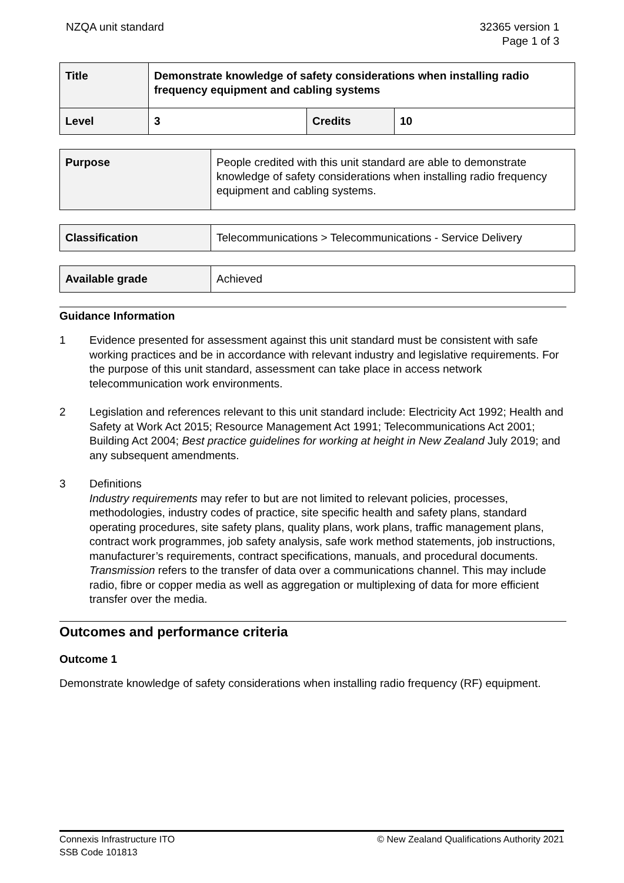NZQA unit standard 32365 version 1
Page 1 of 3
| Title | Demonstrate knowledge of safety considerations when installing radio frequency equipment and cabling systems | | |
| Level | 3 | Credits | 10 |
| Purpose | People credited with this unit standard are able to demonstrate knowledge of safety considerations when installing radio frequency equipment and cabling systems. |
| Classification | Telecommunications > Telecommunications - Service Delivery |
| Available grade | Achieved |
Guidance Information
1 Evidence presented for assessment against this unit standard must be consistent with safe working practices and be in accordance with relevant industry and legislative requirements. For the purpose of this unit standard, assessment can take place in access network telecommunication work environments.
2 Legislation and references relevant to this unit standard include: Electricity Act 1992; Health and Safety at Work Act 2015; Resource Management Act 1991; Telecommunications Act 2001; Building Act 2004; Best practice guidelines for working at height in New Zealand July 2019; and any subsequent amendments.
3 Definitions
Industry requirements may refer to but are not limited to relevant policies, processes, methodologies, industry codes of practice, site specific health and safety plans, standard operating procedures, site safety plans, quality plans, work plans, traffic management plans, contract work programmes, job safety analysis, safe work method statements, job instructions, manufacturer’s requirements, contract specifications, manuals, and procedural documents.
Transmission refers to the transfer of data over a communications channel. This may include radio, fibre or copper media as well as aggregation or multiplexing of data for more efficient transfer over the media.
Outcomes and performance criteria
Outcome 1
Demonstrate knowledge of safety considerations when installing radio frequency (RF) equipment.
Connexis Infrastructure ITO
SSB Code 101813
© New Zealand Qualifications Authority 2021